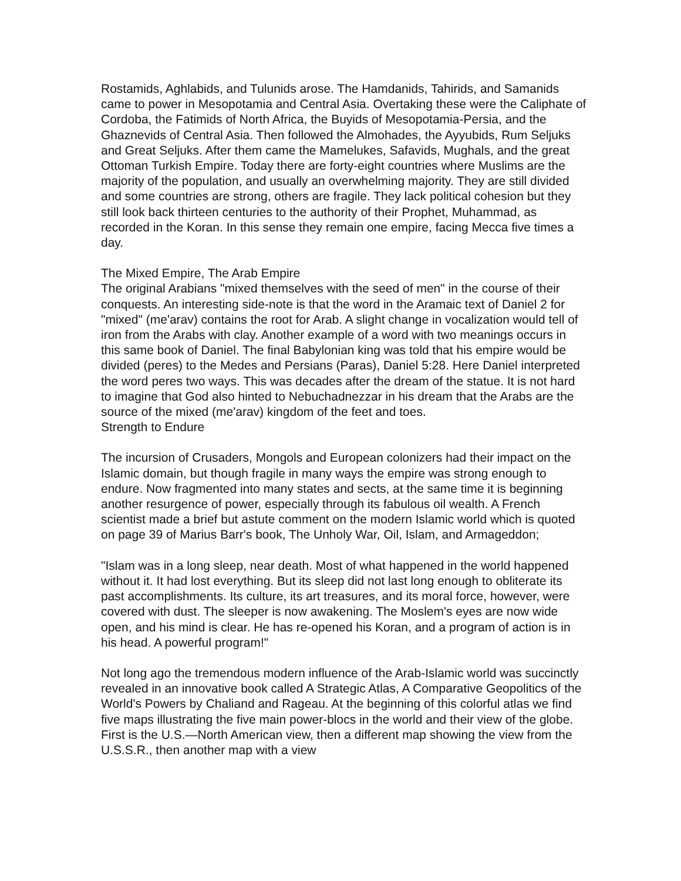Rostamids, Aghlabids, and Tulunids arose. The Hamdanids, Tahirids, and Samanids came to power in Mesopotamia and Central Asia. Overtaking these were the Caliphate of Cordoba, the Fatimids of North Africa, the Buyids of Mesopotamia-Persia, and the Ghaznevids of Central Asia. Then followed the Almohades, the Ayyubids, Rum Seljuks and Great Seljuks. After them came the Mamelukes, Safavids, Mughals, and the great Ottoman Turkish Empire. Today there are forty-eight countries where Muslims are the majority of the population, and usually an overwhelming majority. They are still divided and some countries are strong, others are fragile. They lack political cohesion but they still look back thirteen centuries to the authority of their Prophet, Muhammad, as recorded in the Koran. In this sense they remain one empire, facing Mecca five times a day.
The Mixed Empire, The Arab Empire
The original Arabians "mixed themselves with the seed of men" in the course of their conquests. An interesting side-note is that the word in the Aramaic text of Daniel 2 for "mixed" (me'arav) contains the root for Arab. A slight change in vocalization would tell of iron from the Arabs with clay. Another example of a word with two meanings occurs in this same book of Daniel. The final Babylonian king was told that his empire would be divided (peres) to the Medes and Persians (Paras), Daniel 5:28. Here Daniel interpreted the word peres two ways. This was decades after the dream of the statue. It is not hard to imagine that God also hinted to Nebuchadnezzar in his dream that the Arabs are the source of the mixed (me'arav) kingdom of the feet and toes.
Strength to Endure
The incursion of Crusaders, Mongols and European colonizers had their impact on the Islamic domain, but though fragile in many ways the empire was strong enough to endure. Now fragmented into many states and sects, at the same time it is beginning another resurgence of power, especially through its fabulous oil wealth. A French scientist made a brief but astute comment on the modern Islamic world which is quoted on page 39 of Marius Barr's book, The Unholy War, Oil, Islam, and Armageddon;
"Islam was in a long sleep, near death. Most of what happened in the world happened without it. It had lost everything. But its sleep did not last long enough to obliterate its past accomplishments. Its culture, its art treasures, and its moral force, however, were covered with dust. The sleeper is now awakening. The Moslem's eyes are now wide open, and his mind is clear. He has re-opened his Koran, and a program of action is in his head. A powerful program!"
Not long ago the tremendous modern influence of the Arab-Islamic world was succinctly revealed in an innovative book called A Strategic Atlas, A Comparative Geopolitics of the World's Powers by Chaliand and Rageau. At the beginning of this colorful atlas we find five maps illustrating the five main power-blocs in the world and their view of the globe. First is the U.S.—North American view, then a different map showing the view from the U.S.S.R., then another map with a view